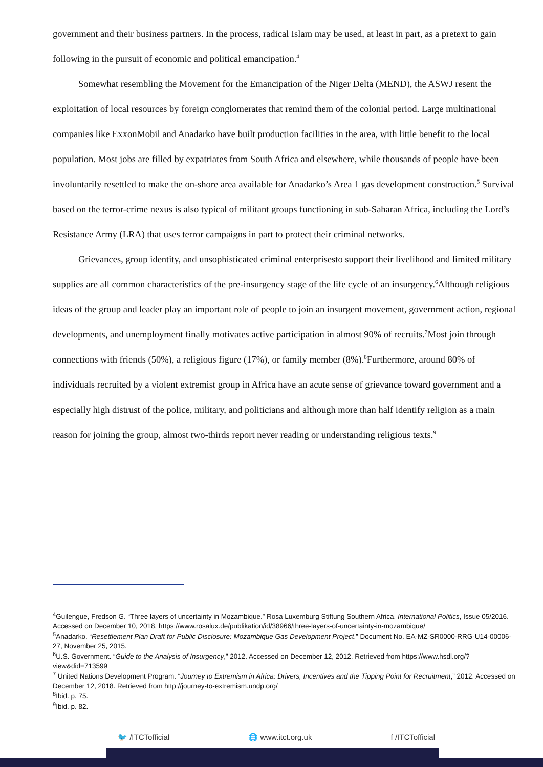government and their business partners. In the process, radical Islam may be used, at least in part, as a pretext to gain following in the pursuit of economic and political emancipation.<sup>4</sup>
Somewhat resembling the Movement for the Emancipation of the Niger Delta (MEND), the ASWJ resent the exploitation of local resources by foreign conglomerates that remind them of the colonial period. Large multinational companies like ExxonMobil and Anadarko have built production facilities in the area, with little benefit to the local population. Most jobs are filled by expatriates from South Africa and elsewhere, while thousands of people have been involuntarily resettled to make the on-shore area available for Anadarko’s Area 1 gas development construction.<sup>5</sup> Survival based on the terror-crime nexus is also typical of militant groups functioning in sub-Saharan Africa, including the Lord’s Resistance Army (LRA) that uses terror campaigns in part to protect their criminal networks.
Grievances, group identity, and unsophisticated criminal enterprisesto support their livelihood and limited military supplies are all common characteristics of the pre-insurgency stage of the life cycle of an insurgency.<sup>6</sup>Although religious ideas of the group and leader play an important role of people to join an insurgent movement, government action, regional developments, and unemployment finally motivates active participation in almost 90% of recruits.<sup>7</sup>Most join through connections with friends (50%), a religious figure (17%), or family member (8%).<sup>8</sup>Furthermore, around 80% of individuals recruited by a violent extremist group in Africa have an acute sense of grievance toward government and a especially high distrust of the police, military, and politicians and although more than half identify religion as a main reason for joining the group, almost two-thirds report never reading or understanding religious texts.<sup>9</sup>
<sup>4</sup> Guilengue, Fredson G. “Three layers of uncertainty in Mozambique.” Rosa Luxemburg Stiftung Southern Africa. International Politics, Issue 05/2016. Accessed on December 10, 2018. https://www.rosalux.de/publikation/id/38966/three-layers-of-uncertainty-in-mozambique/
<sup>5</sup> Anadarko. “Resettlement Plan Draft for Public Disclosure: Mozambique Gas Development Project.” Document No. EA-MZ-SR0000-RRG-U14-00006-27, November 25, 2015.
<sup>6</sup> U.S. Government. “Guide to the Analysis of Insurgency,” 2012. Accessed on December 12, 2012. Retrieved from https://www.hsdl.org/?view&did=713599
<sup>7</sup> United Nations Development Program. “Journey to Extremism in Africa: Drivers, Incentives and the Tipping Point for Recruitment,” 2012. Accessed on December 12, 2018. Retrieved from http://journey-to-extremism.undp.org/
<sup>8</sup> Ibid. p. 75.
<sup>9</sup> Ibid. p. 82.
🐦 /ITCTofficial 🌐 www.itct.org.uk f /ITCTofficial